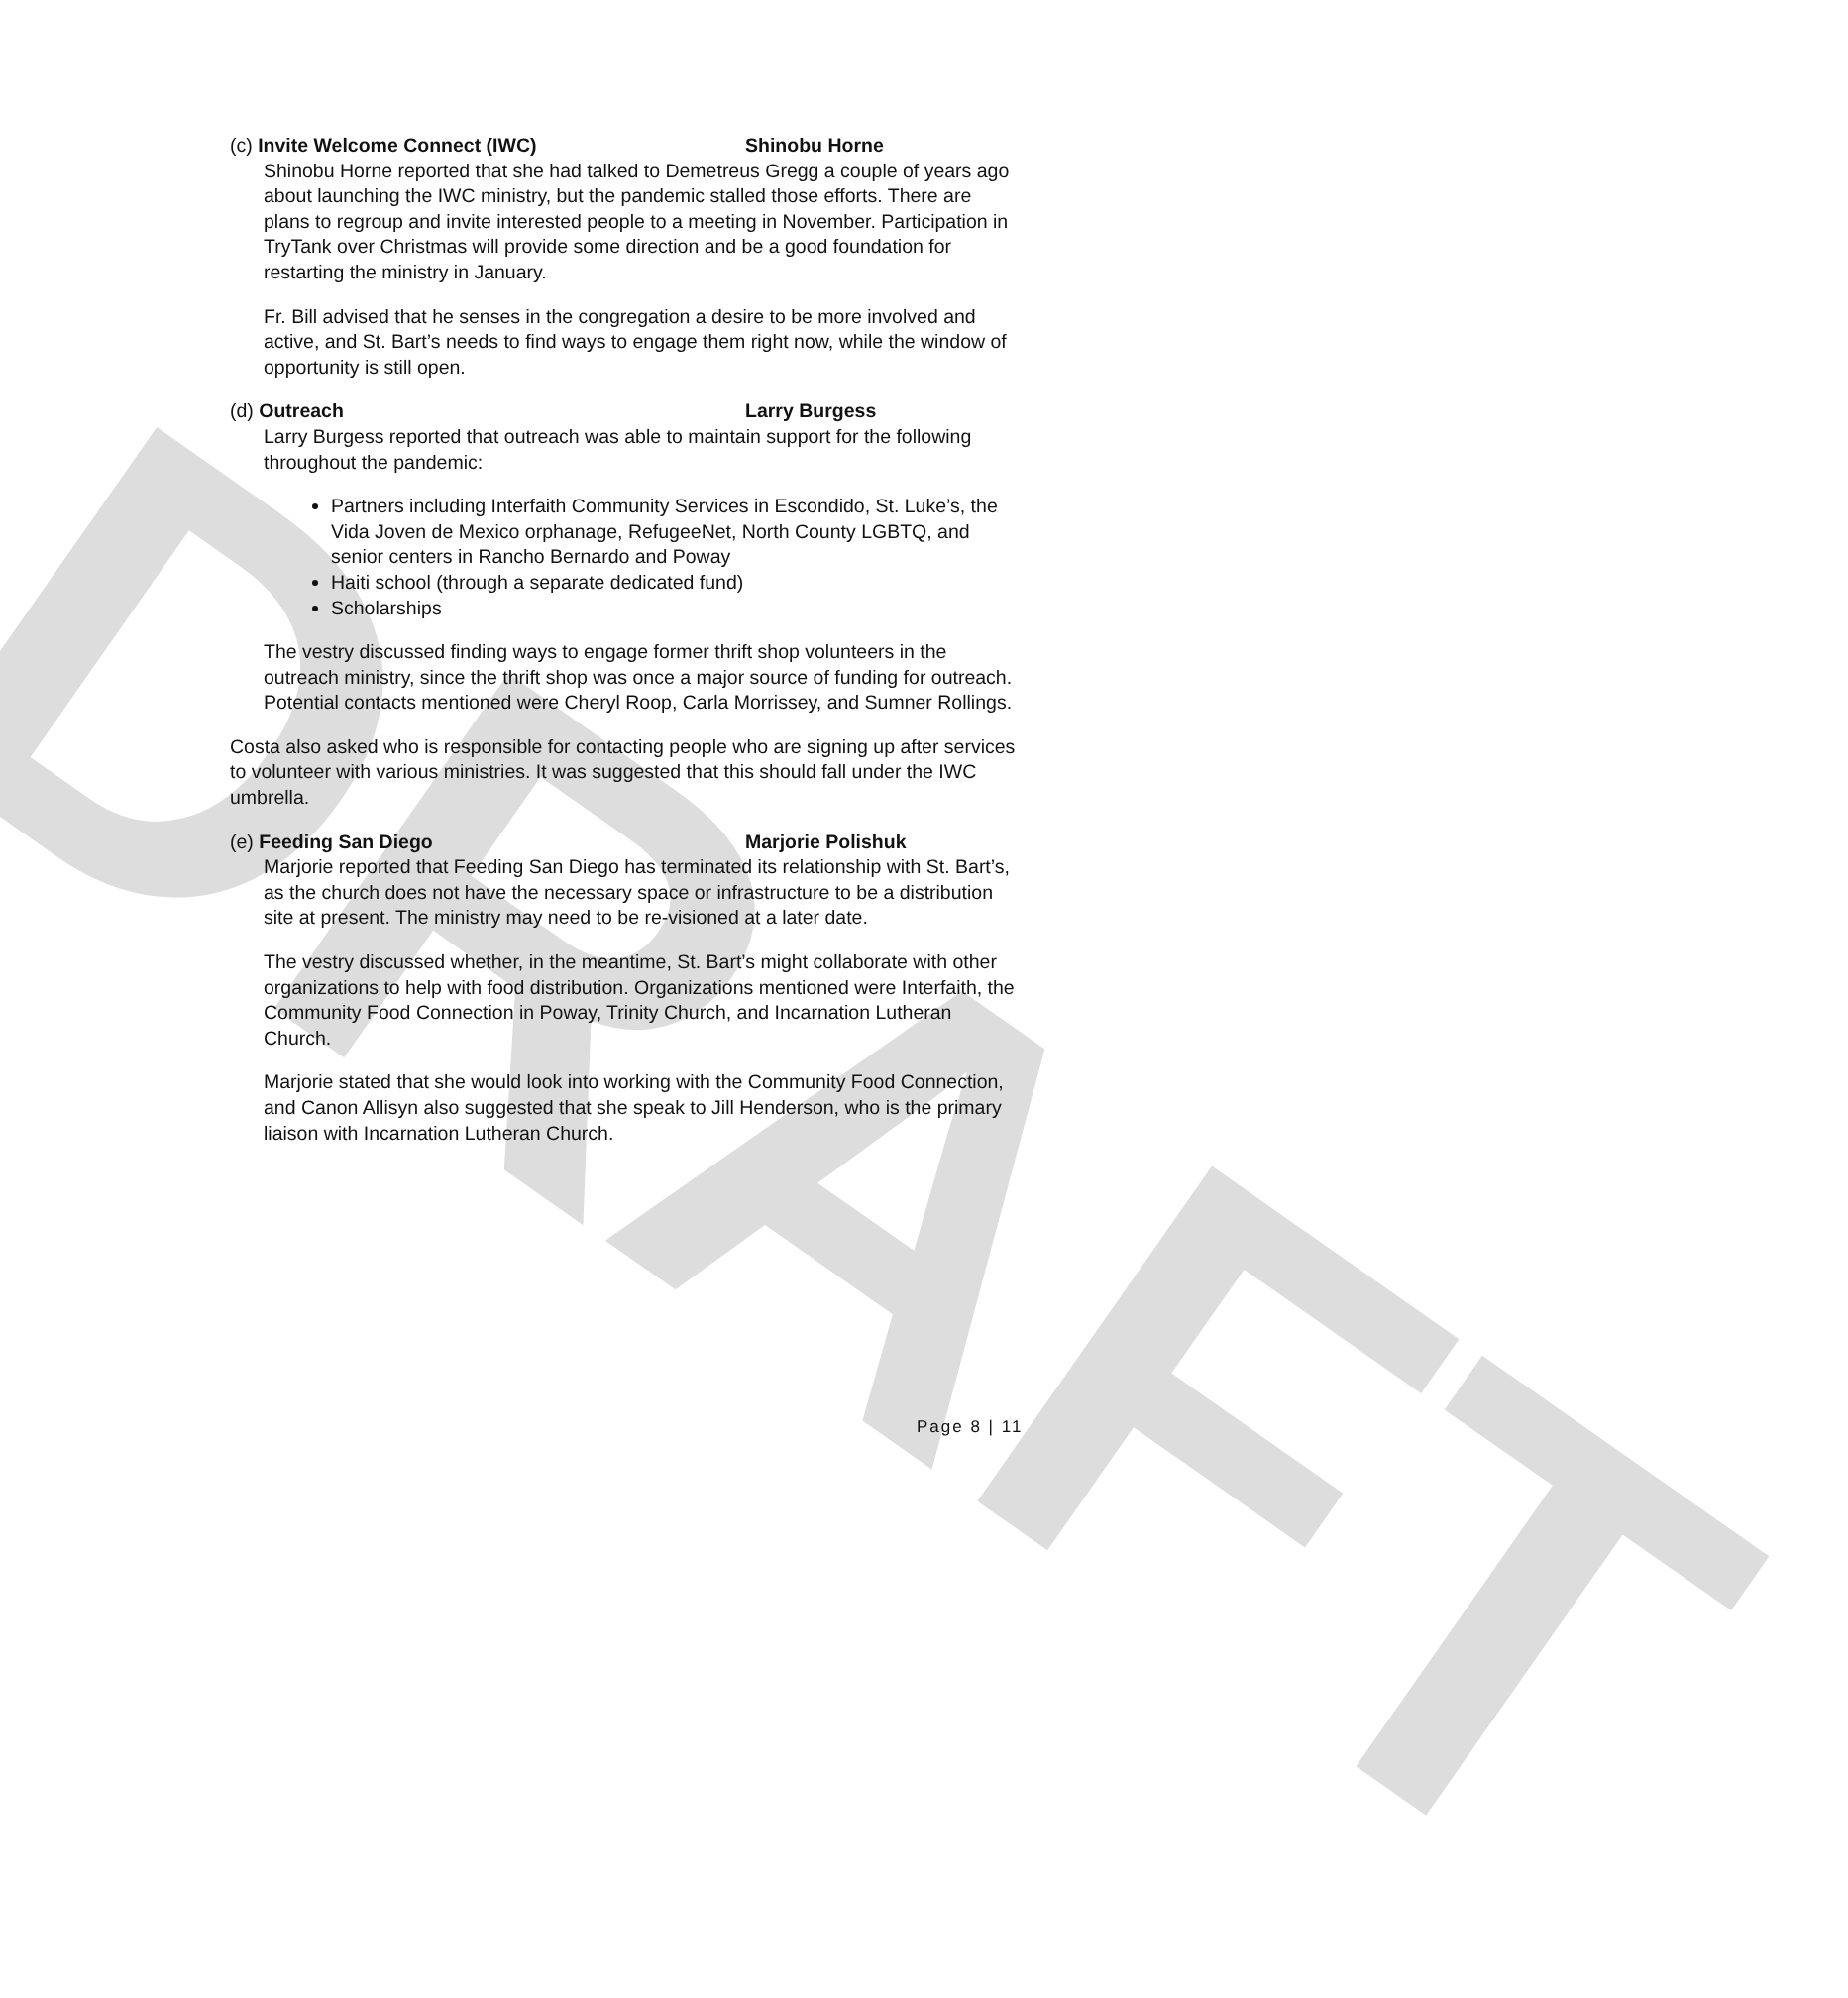DRAFT
(c) Invite Welcome Connect (IWC) Shinobu Horne
Shinobu Horne reported that she had talked to Demetreus Gregg a couple of years ago about launching the IWC ministry, but the pandemic stalled those efforts. There are plans to regroup and invite interested people to a meeting in November. Participation in TryTank over Christmas will provide some direction and be a good foundation for restarting the ministry in January.
Fr. Bill advised that he senses in the congregation a desire to be more involved and active, and St. Bart’s needs to find ways to engage them right now, while the window of opportunity is still open.
(d) Outreach Larry Burgess
Larry Burgess reported that outreach was able to maintain support for the following throughout the pandemic:
Partners including Interfaith Community Services in Escondido, St. Luke’s, the Vida Joven de Mexico orphanage, RefugeeNet, North County LGBTQ, and senior centers in Rancho Bernardo and Poway
Haiti school (through a separate dedicated fund)
Scholarships
The vestry discussed finding ways to engage former thrift shop volunteers in the outreach ministry, since the thrift shop was once a major source of funding for outreach. Potential contacts mentioned were Cheryl Roop, Carla Morrissey, and Sumner Rollings.
Costa also asked who is responsible for contacting people who are signing up after services to volunteer with various ministries. It was suggested that this should fall under the IWC umbrella.
(e) Feeding San Diego Marjorie Polishuk
Marjorie reported that Feeding San Diego has terminated its relationship with St. Bart’s, as the church does not have the necessary space or infrastructure to be a distribution site at present. The ministry may need to be re-visioned at a later date.
The vestry discussed whether, in the meantime, St. Bart’s might collaborate with other organizations to help with food distribution. Organizations mentioned were Interfaith, the Community Food Connection in Poway, Trinity Church, and Incarnation Lutheran Church.
Marjorie stated that she would look into working with the Community Food Connection, and Canon Allisyn also suggested that she speak to Jill Henderson, who is the primary liaison with Incarnation Lutheran Church.
Page 8 | 11